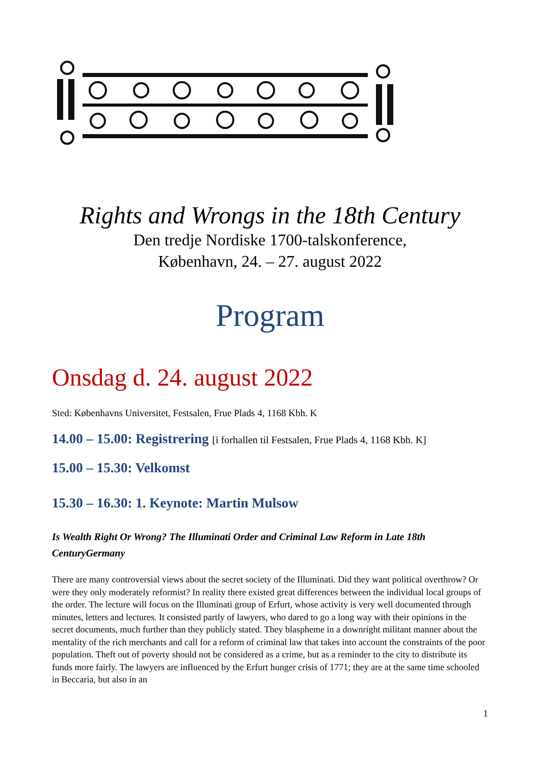Rights and Wrongs in the 18th Century
Den tredje Nordiske 1700-talskonference,
København, 24. – 27. august 2022
Program
Onsdag d. 24. august 2022
Sted: Københavns Universitet, Festsalen, Frue Plads 4, 1168 Kbh. K
14.00 – 15.00: Registrering [i forhallen til Festsalen, Frue Plads 4, 1168 Kbh. K]
15.00 – 15.30: Velkomst
15.30 – 16.30: 1. Keynote: Martin Mulsow
Is Wealth Right Or Wrong? The Illuminati Order and Criminal Law Reform in Late 18th CenturyGermany
There are many controversial views about the secret society of the Illuminati. Did they want political overthrow? Or were they only moderately reformist? In reality there existed great differences between the individual local groups of the order. The lecture will focus on the Illuminati group of Erfurt, whose activity is very well documented through minutes, letters and lectures. It consisted partly of lawyers, who dared to go a long way with their opinions in the secret documents, much further than they publicly stated. They blaspheme in a downright militant manner about the mentality of the rich merchants and call for a reform of criminal law that takes into account the constraints of the poor population. Theft out of poverty should not be considered as a crime, but as a reminder to the city to distribute its funds more fairly. The lawyers are influenced by the Erfurt hunger crisis of 1771; they are at the same time schooled in Beccaria, but also in an
1